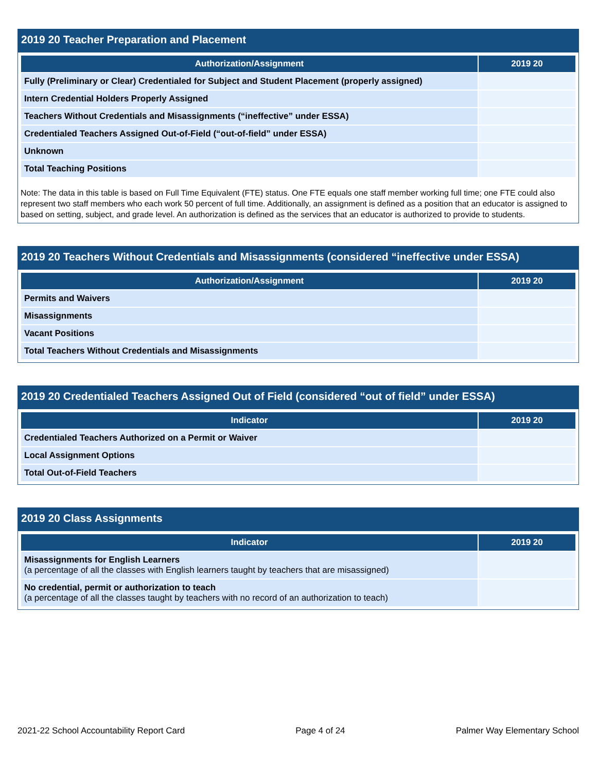2019 20 Teacher Preparation and Placement
| Authorization/Assignment | 2019 20 |
| --- | --- |
| Fully (Preliminary or Clear) Credentialed for Subject and Student Placement (properly assigned) | |
| Intern Credential Holders Properly Assigned | |
| Teachers Without Credentials and Misassignments (“ineffective” under ESSA) | |
| Credentialed Teachers Assigned Out-of-Field (“out-of-field” under ESSA) | |
| Unknown | |
| Total Teaching Positions | |
Note: The data in this table is based on Full Time Equivalent (FTE) status. One FTE equals one staff member working full time; one FTE could also represent two staff members who each work 50 percent of full time. Additionally, an assignment is defined as a position that an educator is assigned to based on setting, subject, and grade level. An authorization is defined as the services that an educator is authorized to provide to students.
2019 20 Teachers Without Credentials and Misassignments (considered “ineffective under ESSA)
| Authorization/Assignment | 2019 20 |
| --- | --- |
| Permits and Waivers | |
| Misassignments | |
| Vacant Positions | |
| Total Teachers Without Credentials and Misassignments | |
2019 20 Credentialed Teachers Assigned Out of Field (considered “out of field” under ESSA)
| Indicator | 2019 20 |
| --- | --- |
| Credentialed Teachers Authorized on a Permit or Waiver | |
| Local Assignment Options | |
| Total Out-of-Field Teachers | |
2019 20 Class Assignments
| Indicator | 2019 20 |
| --- | --- |
| Misassignments for English Learners (a percentage of all the classes with English learners taught by teachers that are misassigned) | |
| No credential, permit or authorization to teach (a percentage of all the classes taught by teachers with no record of an authorization to teach) | |
2021-22 School Accountability Report Card Page 4 of 24 Palmer Way Elementary School